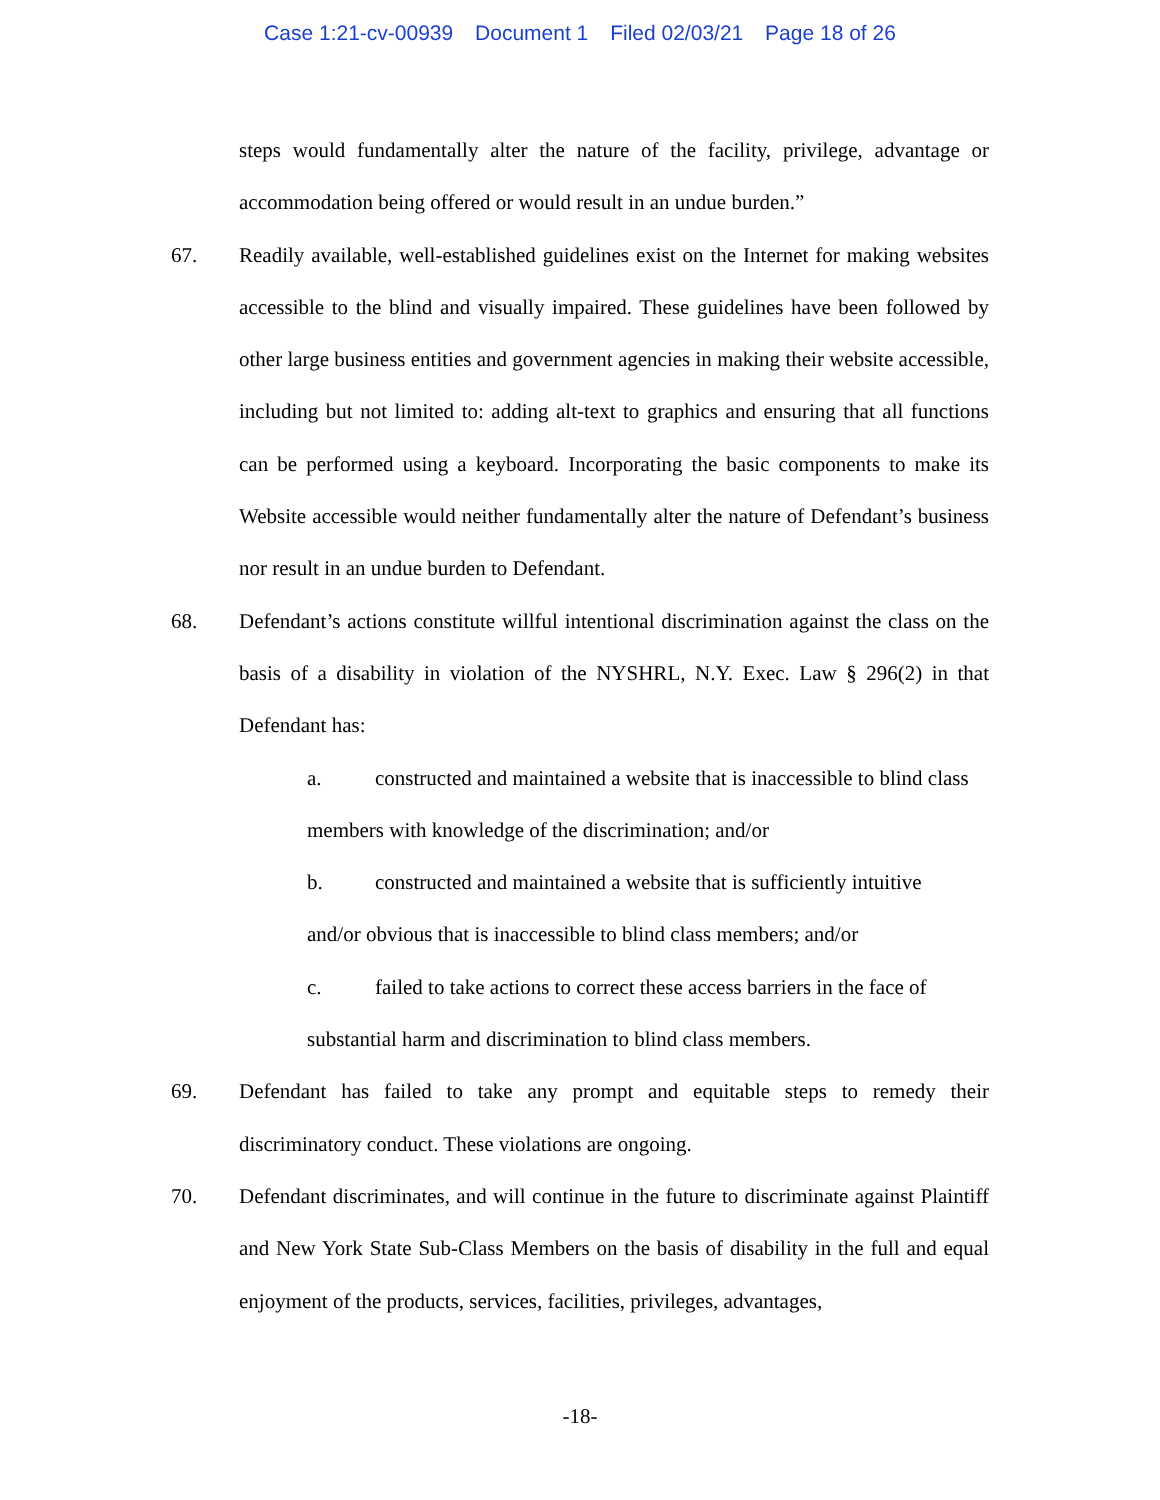Case 1:21-cv-00939 Document 1 Filed 02/03/21 Page 18 of 26
steps would fundamentally alter the nature of the facility, privilege, advantage or accommodation being offered or would result in an undue burden.”
67. Readily available, well-established guidelines exist on the Internet for making websites accessible to the blind and visually impaired. These guidelines have been followed by other large business entities and government agencies in making their website accessible, including but not limited to: adding alt-text to graphics and ensuring that all functions can be performed using a keyboard. Incorporating the basic components to make its Website accessible would neither fundamentally alter the nature of Defendant’s business nor result in an undue burden to Defendant.
68. Defendant’s actions constitute willful intentional discrimination against the class on the basis of a disability in violation of the NYSHRL, N.Y. Exec. Law § 296(2) in that Defendant has:
a. constructed and maintained a website that is inaccessible to blind class members with knowledge of the discrimination; and/or
b. constructed and maintained a website that is sufficiently intuitive and/or obvious that is inaccessible to blind class members; and/or
c. failed to take actions to correct these access barriers in the face of substantial harm and discrimination to blind class members.
69. Defendant has failed to take any prompt and equitable steps to remedy their discriminatory conduct. These violations are ongoing.
70. Defendant discriminates, and will continue in the future to discriminate against Plaintiff and New York State Sub-Class Members on the basis of disability in the full and equal enjoyment of the products, services, facilities, privileges, advantages,
-18-